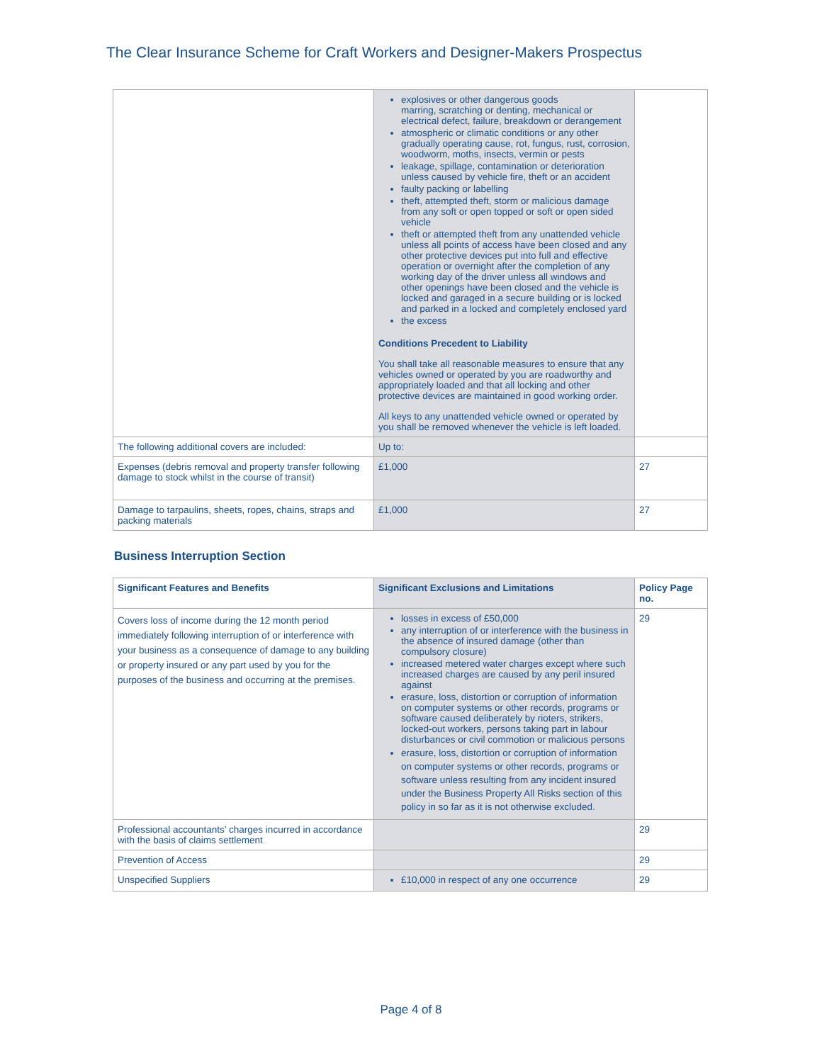The Clear Insurance Scheme for Craft Workers and Designer-Makers Prospectus
| | explosives or other dangerous goods marring, scratching or denting, mechanical or electrical defect, failure, breakdown or derangement atmospheric or climatic conditions or any other gradually operating cause, rot, fungus, rust, corrosion, woodworm, moths, insects, vermin or pests leakage, spillage, contamination or deterioration unless caused by vehicle fire, theft or an accident faulty packing or labelling theft, attempted theft, storm or malicious damage from any soft or open topped or soft or open sided vehicle theft or attempted theft from any unattended vehicle unless all points of access have been closed and any other protective devices put into full and effective operation or overnight after the completion of any working day of the driver unless all windows and other openings have been closed and the vehicle is locked and garaged in a secure building or is locked and parked in a locked and completely enclosed yard the excess Conditions Precedent to Liability You shall take all reasonable measures to ensure that any vehicles owned or operated by you are roadworthy and appropriately loaded and that all locking and other protective devices are maintained in good working order. All keys to any unattended vehicle owned or operated by you shall be removed whenever the vehicle is left loaded. | |
| The following additional covers are included: | Up to: | |
| Expenses (debris removal and property transfer following damage to stock whilst in the course of transit) | £1,000 | 27 |
| Damage to tarpaulins, sheets, ropes, chains, straps and packing materials | £1,000 | 27 |
Business Interruption Section
| Significant Features and Benefits | Significant Exclusions and Limitations | Policy Page no. |
| --- | --- | --- |
| Covers loss of income during the 12 month period immediately following interruption of or interference with your business as a consequence of damage to any building or property insured or any part used by you for the purposes of the business and occurring at the premises. | losses in excess of £50,000 any interruption of or interference with the business in the absence of insured damage (other than compulsory closure) increased metered water charges except where such increased charges are caused by any peril insured against erasure, loss, distortion or corruption of information on computer systems or other records, programs or software caused deliberately by rioters, strikers, locked-out workers, persons taking part in labour disturbances or civil commotion or malicious persons erasure, loss, distortion or corruption of information on computer systems or other records, programs or software unless resulting from any incident insured under the Business Property All Risks section of this policy in so far as it is not otherwise excluded. | 29 |
| Professional accountants’ charges incurred in accordance with the basis of claims settlement | | 29 |
| Prevention of Access | | 29 |
| Unspecified Suppliers | £10,000 in respect of any one occurrence | 29 |
Page 4 of 8